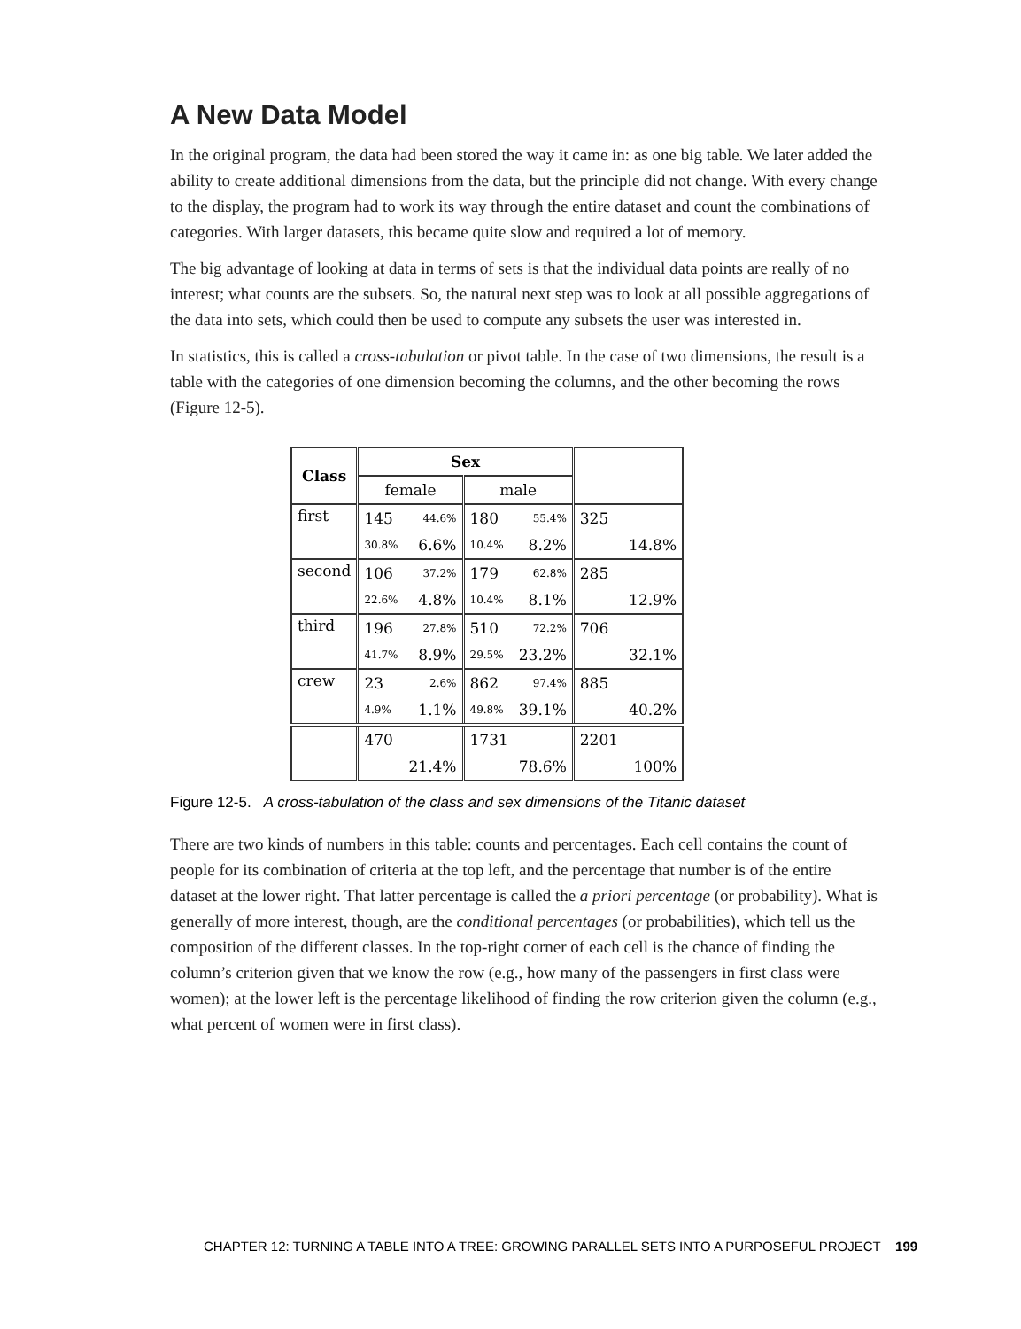A New Data Model
In the original program, the data had been stored the way it came in: as one big table. We later added the ability to create additional dimensions from the data, but the principle did not change. With every change to the display, the program had to work its way through the entire dataset and count the combinations of categories. With larger datasets, this became quite slow and required a lot of memory.
The big advantage of looking at data in terms of sets is that the individual data points are really of no interest; what counts are the subsets. So, the natural next step was to look at all possible aggregations of the data into sets, which could then be used to compute any subsets the user was interested in.
In statistics, this is called a cross-tabulation or pivot table. In the case of two dimensions, the result is a table with the categories of one dimension becoming the columns, and the other becoming the rows (Figure 12-5).
| Class | Sex | | | | | |
| --- | --- | --- | --- | --- | --- | --- |
| | female | | male | | | |
| first | 145 | 44.6% | 180 | 55.4% | 325 | |
| | 30.8% | 6.6% | 10.4% | 8.2% | | 14.8% |
| second | 106 | 37.2% | 179 | 62.8% | 285 | |
| | 22.6% | 4.8% | 10.4% | 8.1% | | 12.9% |
| third | 196 | 27.8% | 510 | 72.2% | 706 | |
| | 41.7% | 8.9% | 29.5% | 23.2% | | 32.1% |
| crew | 23 | 2.6% | 862 | 97.4% | 885 | |
| | 4.9% | 1.1% | 49.8% | 39.1% | | 40.2% |
| | 470 | | 1731 | | 2201 | |
| | | 21.4% | | 78.6% | | 100% |
Figure 12-5. A cross-tabulation of the class and sex dimensions of the Titanic dataset
There are two kinds of numbers in this table: counts and percentages. Each cell contains the count of people for its combination of criteria at the top left, and the percentage that number is of the entire dataset at the lower right. That latter percentage is called the a priori percentage (or probability). What is generally of more interest, though, are the conditional percentages (or probabilities), which tell us the composition of the different classes. In the top-right corner of each cell is the chance of finding the column’s criterion given that we know the row (e.g., how many of the passengers in first class were women); at the lower left is the percentage likelihood of finding the row criterion given the column (e.g., what percent of women were in first class).
CHAPTER 12: TURNING A TABLE INTO A TREE: GROWING PARALLEL SETS INTO A PURPOSEFUL PROJECT 199